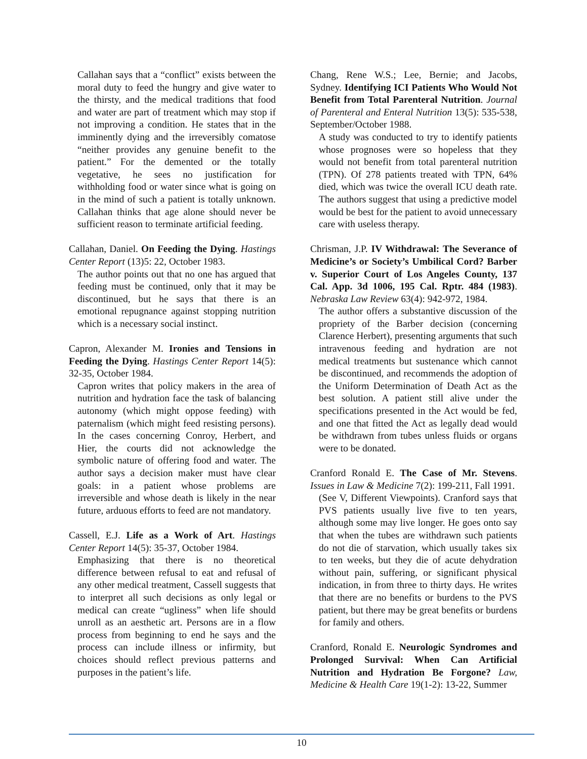Callahan says that a “conflict” exists between the moral duty to feed the hungry and give water to the thirsty, and the medical traditions that food and water are part of treatment which may stop if not improving a condition. He states that in the imminently dying and the irreversibly comatose “neither provides any genuine benefit to the patient.” For the demented or the totally vegetative, he sees no justification for withholding food or water since what is going on in the mind of such a patient is totally unknown. Callahan thinks that age alone should never be sufficient reason to terminate artificial feeding.
Callahan, Daniel. On Feeding the Dying. Hastings Center Report (13)5: 22, October 1983.
The author points out that no one has argued that feeding must be continued, only that it may be discontinued, but he says that there is an emotional repugnance against stopping nutrition which is a necessary social instinct.
Capron, Alexander M. Ironies and Tensions in Feeding the Dying. Hastings Center Report 14(5): 32-35, October 1984.
Capron writes that policy makers in the area of nutrition and hydration face the task of balancing autonomy (which might oppose feeding) with paternalism (which might feed resisting persons). In the cases concerning Conroy, Herbert, and Hier, the courts did not acknowledge the symbolic nature of offering food and water. The author says a decision maker must have clear goals: in a patient whose problems are irreversible and whose death is likely in the near future, arduous efforts to feed are not mandatory.
Cassell, E.J. Life as a Work of Art. Hastings Center Report 14(5): 35-37, October 1984.
Emphasizing that there is no theoretical difference between refusal to eat and refusal of any other medical treatment, Cassell suggests that to interpret all such decisions as only legal or medical can create “ugliness” when life should unroll as an aesthetic art. Persons are in a flow process from beginning to end he says and the process can include illness or infirmity, but choices should reflect previous patterns and purposes in the patient’s life.
Chang, Rene W.S.; Lee, Bernie; and Jacobs, Sydney. Identifying ICI Patients Who Would Not Benefit from Total Parenteral Nutrition. Journal of Parenteral and Enteral Nutrition 13(5): 535-538, September/October 1988.
A study was conducted to try to identify patients whose prognoses were so hopeless that they would not benefit from total parenteral nutrition (TPN). Of 278 patients treated with TPN, 64% died, which was twice the overall ICU death rate. The authors suggest that using a predictive model would be best for the patient to avoid unnecessary care with useless therapy.
Chrisman, J.P. IV Withdrawal: The Severance of Medicine’s or Society’s Umbilical Cord? Barber v. Superior Court of Los Angeles County, 137 Cal. App. 3d 1006, 195 Cal. Rptr. 484 (1983). Nebraska Law Review 63(4): 942-972, 1984.
The author offers a substantive discussion of the propriety of the Barber decision (concerning Clarence Herbert), presenting arguments that such intravenous feeding and hydration are not medical treatments but sustenance which cannot be discontinued, and recommends the adoption of the Uniform Determination of Death Act as the best solution. A patient still alive under the specifications presented in the Act would be fed, and one that fitted the Act as legally dead would be withdrawn from tubes unless fluids or organs were to be donated.
Cranford Ronald E. The Case of Mr. Stevens. Issues in Law & Medicine 7(2): 199-211, Fall 1991.
(See V, Different Viewpoints). Cranford says that PVS patients usually live five to ten years, although some may live longer. He goes onto say that when the tubes are withdrawn such patients do not die of starvation, which usually takes six to ten weeks, but they die of acute dehydration without pain, suffering, or significant physical indication, in from three to thirty days. He writes that there are no benefits or burdens to the PVS patient, but there may be great benefits or burdens for family and others.
Cranford, Ronald E. Neurologic Syndromes and Prolonged Survival: When Can Artificial Nutrition and Hydration Be Forgone? Law, Medicine & Health Care 19(1-2): 13-22, Summer
10